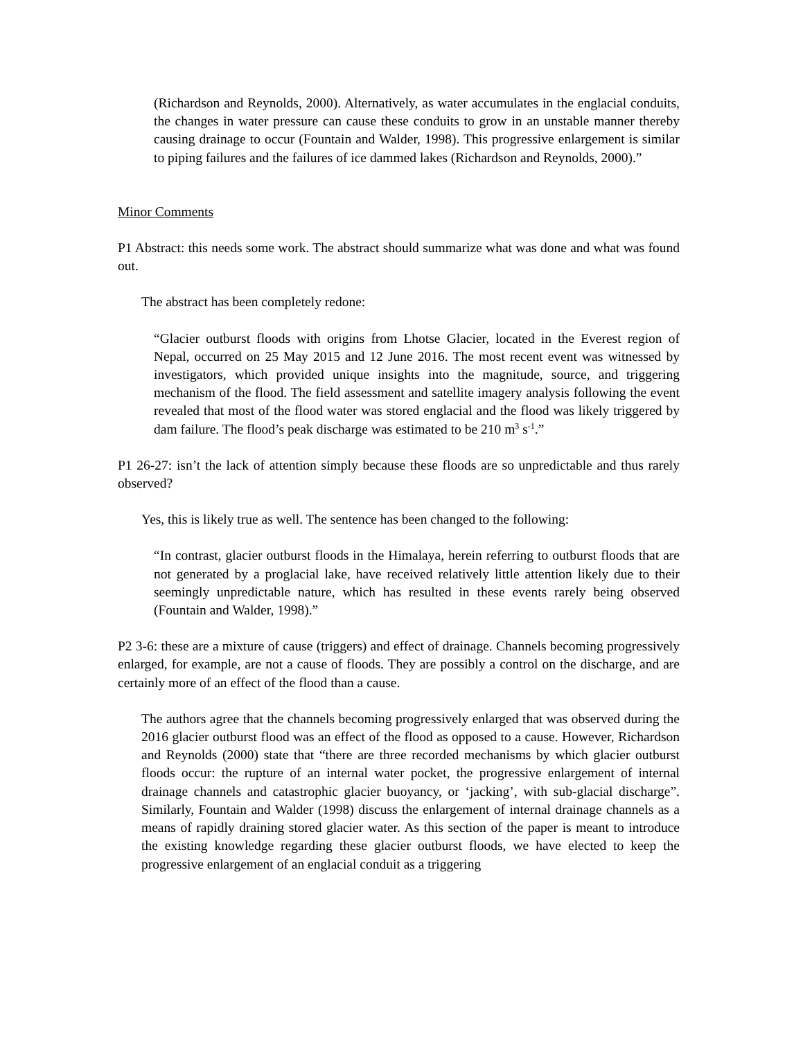(Richardson and Reynolds, 2000). Alternatively, as water accumulates in the englacial conduits, the changes in water pressure can cause these conduits to grow in an unstable manner thereby causing drainage to occur (Fountain and Walder, 1998). This progressive enlargement is similar to piping failures and the failures of ice dammed lakes (Richardson and Reynolds, 2000).”
Minor Comments
P1 Abstract: this needs some work. The abstract should summarize what was done and what was found out.
The abstract has been completely redone:
“Glacier outburst floods with origins from Lhotse Glacier, located in the Everest region of Nepal, occurred on 25 May 2015 and 12 June 2016. The most recent event was witnessed by investigators, which provided unique insights into the magnitude, source, and triggering mechanism of the flood. The field assessment and satellite imagery analysis following the event revealed that most of the flood water was stored englacial and the flood was likely triggered by dam failure. The flood’s peak discharge was estimated to be 210 m<sup>3</sup> s<sup>-1</sup>.”
P1 26-27: isn’t the lack of attention simply because these floods are so unpredictable and thus rarely observed?
Yes, this is likely true as well. The sentence has been changed to the following:
“In contrast, glacier outburst floods in the Himalaya, herein referring to outburst floods that are not generated by a proglacial lake, have received relatively little attention likely due to their seemingly unpredictable nature, which has resulted in these events rarely being observed (Fountain and Walder, 1998).”
P2 3-6: these are a mixture of cause (triggers) and effect of drainage. Channels becoming progressively enlarged, for example, are not a cause of floods. They are possibly a control on the discharge, and are certainly more of an effect of the flood than a cause.
The authors agree that the channels becoming progressively enlarged that was observed during the 2016 glacier outburst flood was an effect of the flood as opposed to a cause. However, Richardson and Reynolds (2000) state that “there are three recorded mechanisms by which glacier outburst floods occur: the rupture of an internal water pocket, the progressive enlargement of internal drainage channels and catastrophic glacier buoyancy, or ‘jacking’, with sub-glacial discharge”. Similarly, Fountain and Walder (1998) discuss the enlargement of internal drainage channels as a means of rapidly draining stored glacier water. As this section of the paper is meant to introduce the existing knowledge regarding these glacier outburst floods, we have elected to keep the progressive enlargement of an englacial conduit as a triggering